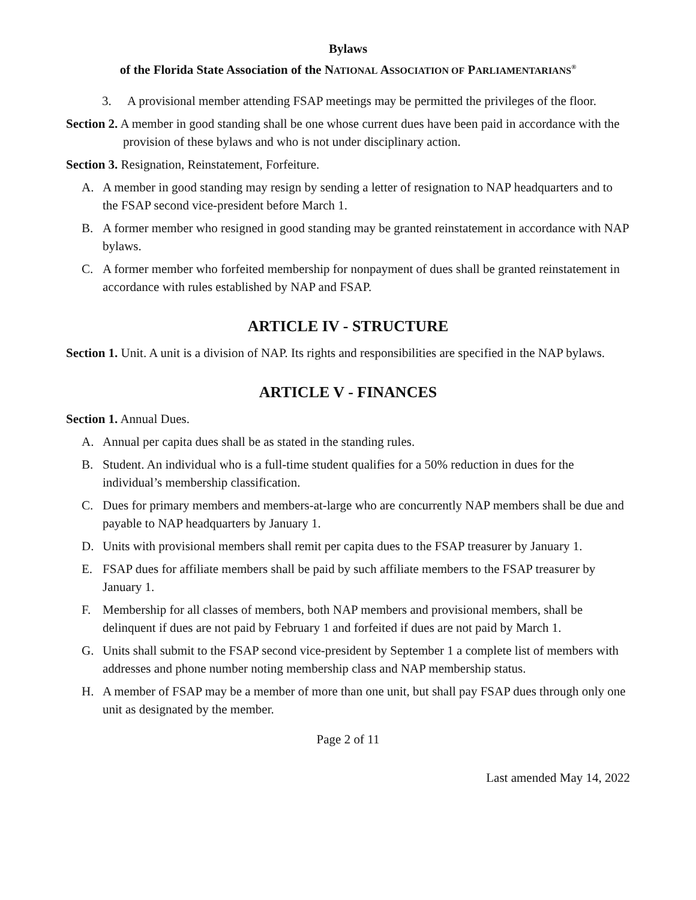Bylaws
of the Florida State Association of the NATIONAL ASSOCIATION OF PARLIAMENTARIANS<sup>®</sup>
3. A provisional member attending FSAP meetings may be permitted the privileges of the floor.
Section 2. A member in good standing shall be one whose current dues have been paid in accordance with the provision of these bylaws and who is not under disciplinary action.
Section 3. Resignation, Reinstatement, Forfeiture.
A. A member in good standing may resign by sending a letter of resignation to NAP headquarters and to the FSAP second vice-president before March 1.
B. A former member who resigned in good standing may be granted reinstatement in accordance with NAP bylaws.
C. A former member who forfeited membership for nonpayment of dues shall be granted reinstatement in accordance with rules established by NAP and FSAP.
ARTICLE IV - STRUCTURE
Section 1. Unit. A unit is a division of NAP. Its rights and responsibilities are specified in the NAP bylaws.
ARTICLE V - FINANCES
Section 1. Annual Dues.
A. Annual per capita dues shall be as stated in the standing rules.
B. Student. An individual who is a full-time student qualifies for a 50% reduction in dues for the individual’s membership classification.
C. Dues for primary members and members-at-large who are concurrently NAP members shall be due and payable to NAP headquarters by January 1.
D. Units with provisional members shall remit per capita dues to the FSAP treasurer by January 1.
E. FSAP dues for affiliate members shall be paid by such affiliate members to the FSAP treasurer by January 1.
F. Membership for all classes of members, both NAP members and provisional members, shall be delinquent if dues are not paid by February 1 and forfeited if dues are not paid by March 1.
G. Units shall submit to the FSAP second vice-president by September 1 a complete list of members with addresses and phone number noting membership class and NAP membership status.
H. A member of FSAP may be a member of more than one unit, but shall pay FSAP dues through only one unit as designated by the member.
Page 2 of 11
Last amended May 14, 2022